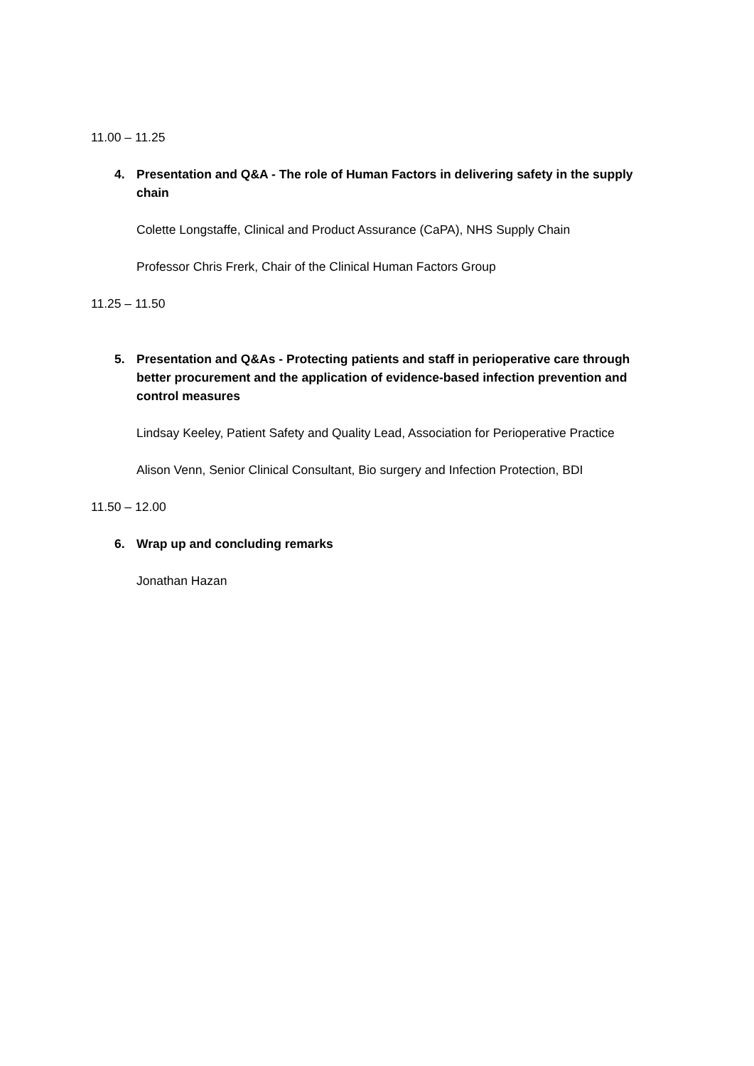11.00 – 11.25
4. Presentation and Q&A - The role of Human Factors in delivering safety in the supply chain
Colette Longstaffe, Clinical and Product Assurance (CaPA), NHS Supply Chain
Professor Chris Frerk, Chair of the Clinical Human Factors Group
11.25 – 11.50
5. Presentation and Q&As - Protecting patients and staff in perioperative care through better procurement and the application of evidence-based infection prevention and control measures
Lindsay Keeley, Patient Safety and Quality Lead, Association for Perioperative Practice
Alison Venn, Senior Clinical Consultant, Bio surgery and Infection Protection, BDI
11.50 – 12.00
6. Wrap up and concluding remarks
Jonathan Hazan